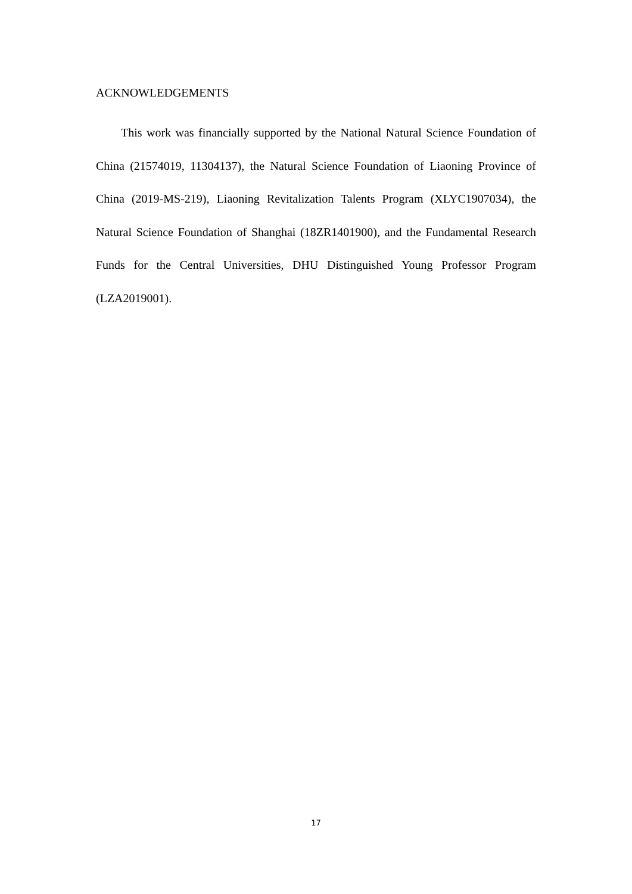ACKNOWLEDGEMENTS
This work was financially supported by the National Natural Science Foundation of China (21574019, 11304137), the Natural Science Foundation of Liaoning Province of China (2019-MS-219), Liaoning Revitalization Talents Program (XLYC1907034), the Natural Science Foundation of Shanghai (18ZR1401900), and the Fundamental Research Funds for the Central Universities, DHU Distinguished Young Professor Program (LZA2019001).
17